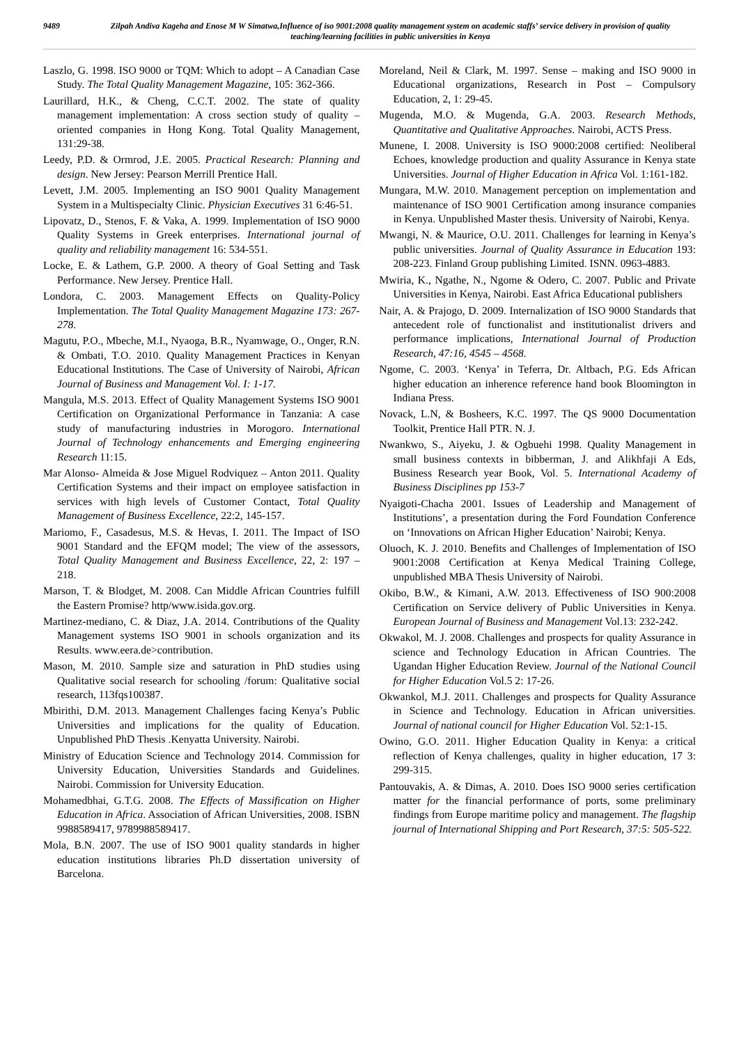9489 Zilpah Andiva Kageha and Enose M W Simatwa,Influence of iso 9001:2008 quality management system on academic staffs’ service delivery in provision of quality teaching/learning facilities in public universities in Kenya
Laszlo, G. 1998. ISO 9000 or TQM: Which to adopt – A Canadian Case Study. The Total Quality Management Magazine, 105: 362-366.
Laurillard, H.K., & Cheng, C.C.T. 2002. The state of quality management implementation: A cross section study of quality –oriented companies in Hong Kong. Total Quality Management, 131:29-38.
Leedy, P.D. & Ormrod, J.E. 2005. Practical Research: Planning and design. New Jersey: Pearson Merrill Prentice Hall.
Levett, J.M. 2005. Implementing an ISO 9001 Quality Management System in a Multispecialty Clinic. Physician Executives 31 6:46-51.
Lipovatz, D., Stenos, F. & Vaka, A. 1999. Implementation of ISO 9000 Quality Systems in Greek enterprises. International journal of quality and reliability management 16: 534-551.
Locke, E. & Lathem, G.P. 2000. A theory of Goal Setting and Task Performance. New Jersey. Prentice Hall.
Londora, C. 2003. Management Effects on Quality-Policy Implementation. The Total Quality Management Magazine 173: 267-278.
Magutu, P.O., Mbeche, M.I., Nyaoga, B.R., Nyamwage, O., Onger, R.N. & Ombati, T.O. 2010. Quality Management Practices in Kenyan Educational Institutions. The Case of University of Nairobi, African Journal of Business and Management Vol. I: 1-17.
Mangula, M.S. 2013. Effect of Quality Management Systems ISO 9001 Certification on Organizational Performance in Tanzania: A case study of manufacturing industries in Morogoro. International Journal of Technology enhancements and Emerging engineering Research 11:15.
Mar Alonso- Almeida & Jose Miguel Rodviquez – Anton 2011. Quality Certification Systems and their impact on employee satisfaction in services with high levels of Customer Contact, Total Quality Management of Business Excellence, 22:2, 145-157.
Mariomo, F., Casadesus, M.S. & Hevas, I. 2011. The Impact of ISO 9001 Standard and the EFQM model; The view of the assessors, Total Quality Management and Business Excellence, 22, 2: 197 – 218.
Marson, T. & Blodget, M. 2008. Can Middle African Countries fulfill the Eastern Promise? http/www.isida.gov.org.
Martinez-mediano, C. & Diaz, J.A. 2014. Contributions of the Quality Management systems ISO 9001 in schools organization and its Results. www.eera.de>contribution.
Mason, M. 2010. Sample size and saturation in PhD studies using Qualitative social research for schooling /forum: Qualitative social research, 113fqs100387.
Mbirithi, D.M. 2013. Management Challenges facing Kenya’s Public Universities and implications for the quality of Education. Unpublished PhD Thesis .Kenyatta University. Nairobi.
Ministry of Education Science and Technology 2014. Commission for University Education, Universities Standards and Guidelines. Nairobi. Commission for University Education.
Mohamedbhai, G.T.G. 2008. The Effects of Massification on Higher Education in Africa. Association of African Universities, 2008. ISBN 9988589417, 9789988589417.
Mola, B.N. 2007. The use of ISO 9001 quality standards in higher education institutions libraries Ph.D dissertation university of Barcelona.
Moreland, Neil & Clark, M. 1997. Sense – making and ISO 9000 in Educational organizations, Research in Post – Compulsory Education, 2, 1: 29-45.
Mugenda, M.O. & Mugenda, G.A. 2003. Research Methods, Quantitative and Qualitative Approaches. Nairobi, ACTS Press.
Munene, I. 2008. University is ISO 9000:2008 certified: Neoliberal Echoes, knowledge production and quality Assurance in Kenya state Universities. Journal of Higher Education in Africa Vol. 1:161-182.
Mungara, M.W. 2010. Management perception on implementation and maintenance of ISO 9001 Certification among insurance companies in Kenya. Unpublished Master thesis. University of Nairobi, Kenya.
Mwangi, N. & Maurice, O.U. 2011. Challenges for learning in Kenya’s public universities. Journal of Quality Assurance in Education 193: 208-223. Finland Group publishing Limited. ISNN. 0963-4883.
Mwiria, K., Ngathe, N., Ngome & Odero, C. 2007. Public and Private Universities in Kenya, Nairobi. East Africa Educational publishers
Nair, A. & Prajogo, D. 2009. Internalization of ISO 9000 Standards that antecedent role of functionalist and institutionalist drivers and performance implications, International Journal of Production Research, 47:16, 4545 – 4568.
Ngome, C. 2003. ‘Kenya’ in Teferra, Dr. Altbach, P.G. Eds African higher education an inherence reference hand book Bloomington in Indiana Press.
Novack, L.N, & Bosheers, K.C. 1997. The QS 9000 Documentation Toolkit, Prentice Hall PTR. N. J.
Nwankwo, S., Aiyeku, J. & Ogbuehi 1998. Quality Management in small business contexts in bibberman, J. and Alikhfaji A Eds, Business Research year Book, Vol. 5. International Academy of Business Disciplines pp 153-7
Nyaigoti-Chacha 2001. Issues of Leadership and Management of Institutions’, a presentation during the Ford Foundation Conference on ‘Innovations on African Higher Education’ Nairobi; Kenya.
Oluoch, K. J. 2010. Benefits and Challenges of Implementation of ISO 9001:2008 Certification at Kenya Medical Training College, unpublished MBA Thesis University of Nairobi.
Okibo, B.W., & Kimani, A.W. 2013. Effectiveness of ISO 900:2008 Certification on Service delivery of Public Universities in Kenya. European Journal of Business and Management Vol.13: 232-242.
Okwakol, M. J. 2008. Challenges and prospects for quality Assurance in science and Technology Education in African Countries. The Ugandan Higher Education Review. Journal of the National Council for Higher Education Vol.5 2: 17-26.
Okwankol, M.J. 2011. Challenges and prospects for Quality Assurance in Science and Technology. Education in African universities. Journal of national council for Higher Education Vol. 52:1-15.
Owino, G.O. 2011. Higher Education Quality in Kenya: a critical reflection of Kenya challenges, quality in higher education, 17 3: 299-315.
Pantouvakis, A. & Dimas, A. 2010. Does ISO 9000 series certification matter for the financial performance of ports, some preliminary findings from Europe maritime policy and management. The flagship journal of International Shipping and Port Research, 37:5: 505-522.